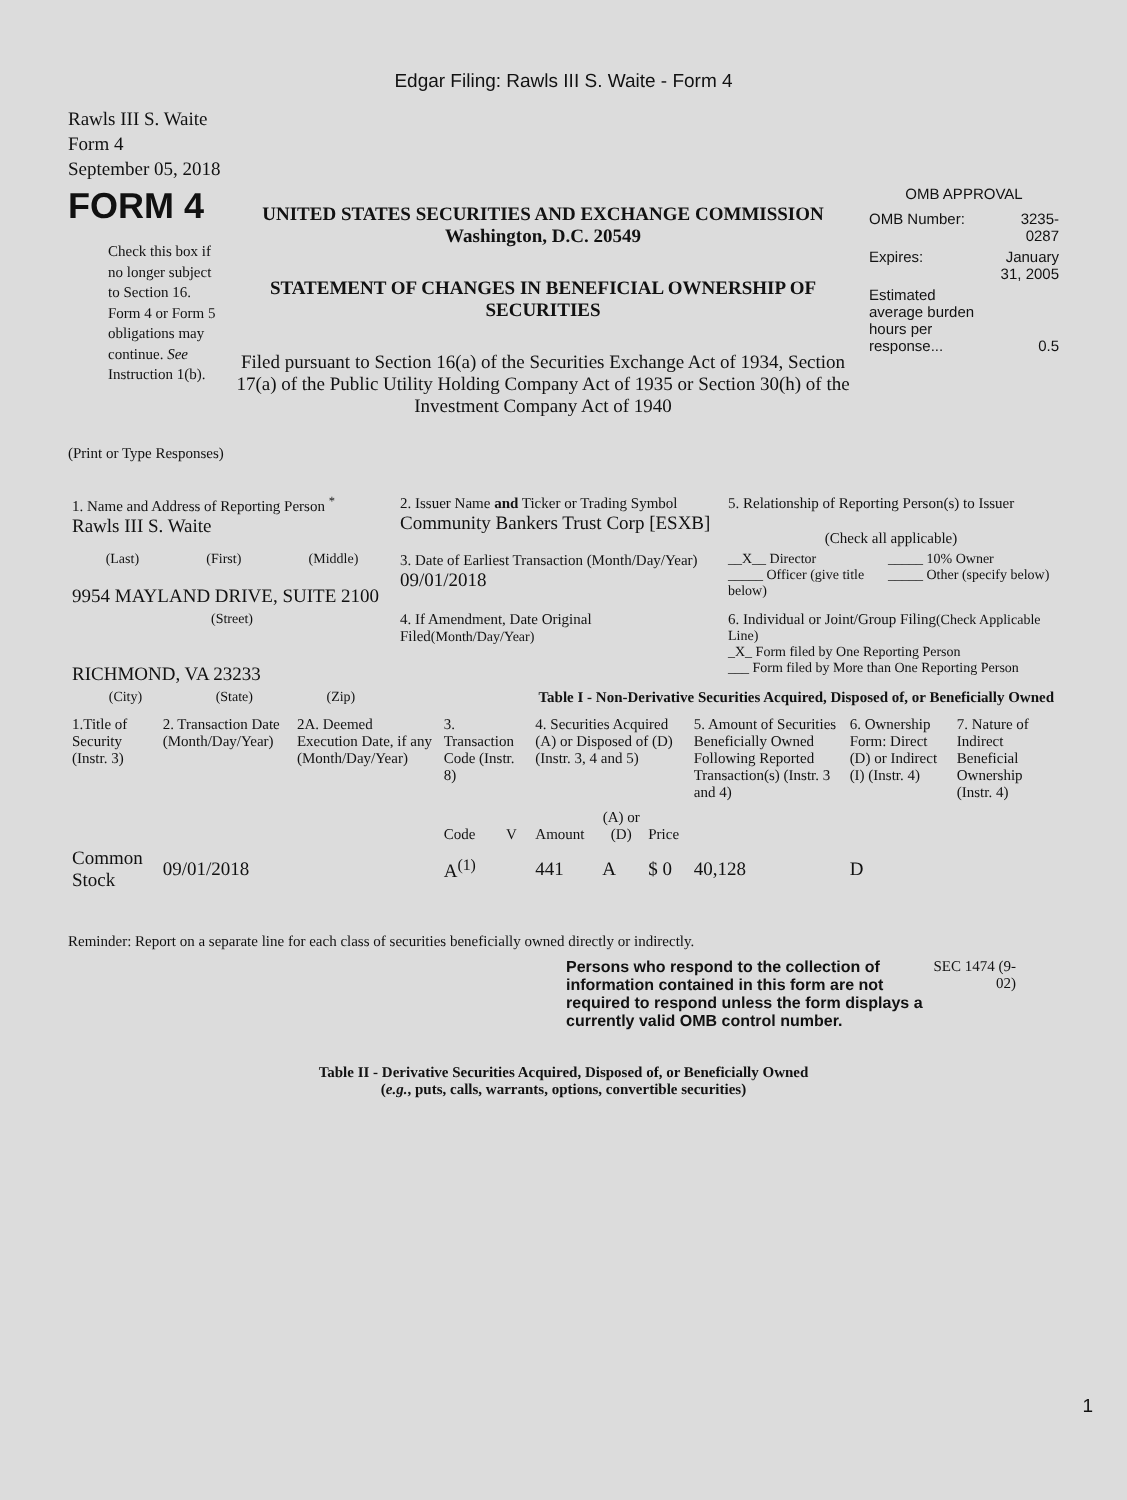Edgar Filing: Rawls III S. Waite - Form 4
Rawls III S. Waite
Form 4
September 05, 2018
FORM 4
Check this box if no longer subject to Section 16. Form 4 or Form 5 obligations may continue. See Instruction 1(b).
UNITED STATES SECURITIES AND EXCHANGE COMMISSION
Washington, D.C. 20549
STATEMENT OF CHANGES IN BENEFICIAL OWNERSHIP OF SECURITIES
Filed pursuant to Section 16(a) of the Securities Exchange Act of 1934, Section 17(a) of the Public Utility Holding Company Act of 1935 or Section 30(h) of the Investment Company Act of 1940
OMB APPROVAL
| OMB Number: | 3235-0287 |
| Expires: | January 31, 2005 |
| Estimated average burden hours per response... | 0.5 |
(Print or Type Responses)
| 1. Name and Address of Reporting Person <sup>*</sup> Rawls III S. Waite | 2. Issuer Name and Ticker or Trading Symbol Community Bankers Trust Corp [ESXB] | 5. Relationship of Reporting Person(s) to Issuer (Check all applicable) |
| (Last) (First) (Middle) 9954 MAYLAND DRIVE, SUITE 2100 | 3. Date of Earliest Transaction (Month/Day/Year) 09/01/2018 | __X__ Director _____ Officer (give title below) _____ 10% Owner _____ Other (specify below) |
| (Street) RICHMOND, VA 23233 | 4. If Amendment, Date Original Filed (Month/Day/Year) | 6. Individual or Joint/Group Filing (Check Applicable Line) _X_ Form filed by One Reporting Person ___ Form filed by More than One Reporting Person |
| (City) (State) (Zip) | Table I - Non-Derivative Securities Acquired, Disposed of, or Beneficially Owned | |
| 1.Title of Security (Instr. 3) | 2. Transaction Date (Month/Day/Year) | 2A. Deemed Execution Date, if any (Month/Day/Year) | 3. Transaction Code (Instr. 8) | | 4. Securities Acquired (A) or Disposed of (D) (Instr. 3, 4 and 5) | | | 5. Amount of Securities Beneficially Owned Following Reported Transaction(s) (Instr. 3 and 4) | 6. Ownership Form: Direct (D) or Indirect (I) (Instr. 4) | 7. Nature of Indirect Beneficial Ownership (Instr. 4) |
| | | | Code | V | Amount | (A) or (D) | Price | | | |
| Common Stock | 09/01/2018 | | A<sup>(1)</sup> | | 441 | A | $ 0 | 40,128 | D | |
Reminder: Report on a separate line for each class of securities beneficially owned directly or indirectly.
Persons who respond to the collection of information contained in this form are not required to respond unless the form displays a currently valid OMB control number.
SEC 1474 (9-02)
Table II - Derivative Securities Acquired, Disposed of, or Beneficially Owned
(e.g., puts, calls, warrants, options, convertible securities)
1